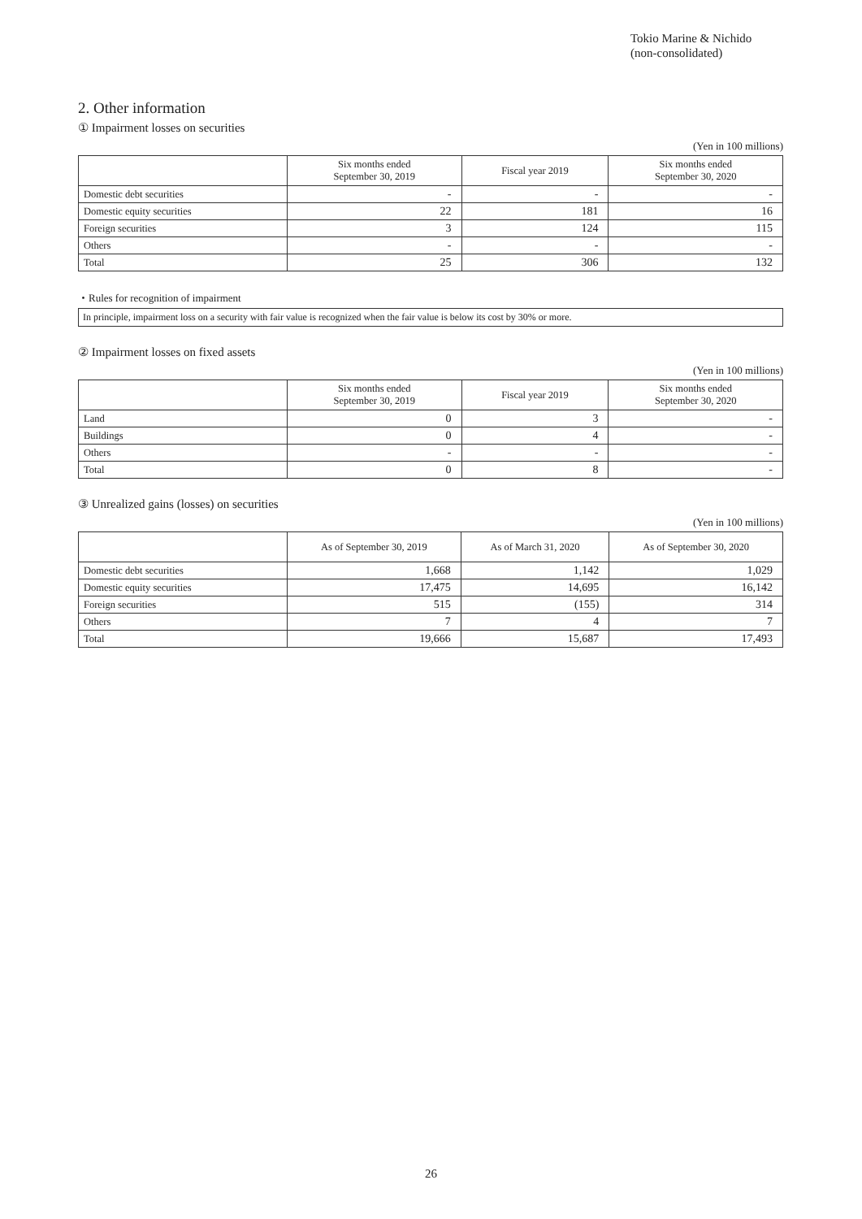Tokio Marine & Nichido
(non-consolidated)
2. Other information
① Impairment losses on securities
(Yen in 100 millions)
| | Six months ended September 30, 2019 | Fiscal year 2019 | Six months ended September 30, 2020 |
| --- | --- | --- | --- |
| Domestic debt securities | - | - | - |
| Domestic equity securities | 22 | 181 | 16 |
| Foreign securities | 3 | 124 | 115 |
| Others | - | - | - |
| Total | 25 | 306 | 132 |
・Rules for recognition of impairment
In principle, impairment loss on a security with fair value is recognized when the fair value is below its cost by 30% or more.
② Impairment losses on fixed assets
(Yen in 100 millions)
| | Six months ended September 30, 2019 | Fiscal year 2019 | Six months ended September 30, 2020 |
| --- | --- | --- | --- |
| Land | 0 | 3 | - |
| Buildings | 0 | 4 | - |
| Others | - | - | - |
| Total | 0 | 8 | - |
③ Unrealized gains (losses) on securities
(Yen in 100 millions)
| | As of September 30, 2019 | As of March 31, 2020 | As of September 30, 2020 |
| --- | --- | --- | --- |
| Domestic debt securities | 1,668 | 1,142 | 1,029 |
| Domestic equity securities | 17,475 | 14,695 | 16,142 |
| Foreign securities | 515 | (155) | 314 |
| Others | 7 | 4 | 7 |
| Total | 19,666 | 15,687 | 17,493 |
26